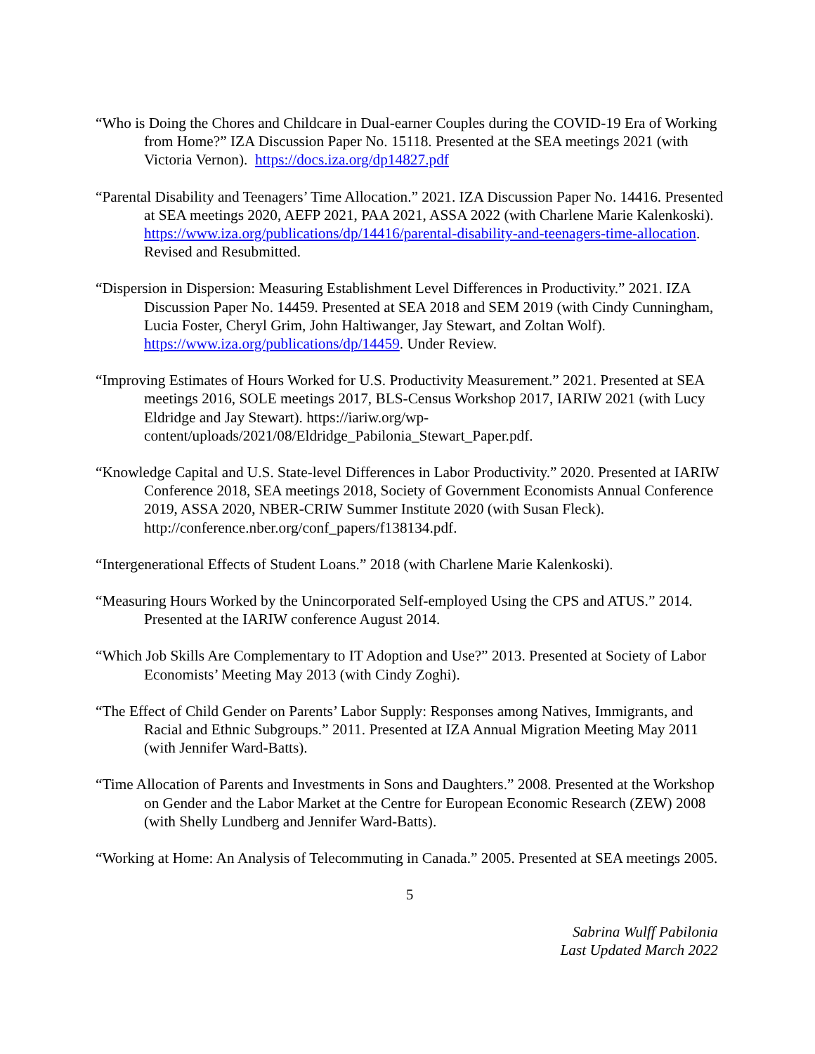“Who is Doing the Chores and Childcare in Dual-earner Couples during the COVID-19 Era of Working from Home?” IZA Discussion Paper No. 15118. Presented at the SEA meetings 2021 (with Victoria Vernon). https://docs.iza.org/dp14827.pdf
“Parental Disability and Teenagers’ Time Allocation.” 2021. IZA Discussion Paper No. 14416. Presented at SEA meetings 2020, AEFP 2021, PAA 2021, ASSA 2022 (with Charlene Marie Kalenkoski). https://www.iza.org/publications/dp/14416/parental-disability-and-teenagers-time-allocation. Revised and Resubmitted.
“Dispersion in Dispersion: Measuring Establishment Level Differences in Productivity.” 2021. IZA Discussion Paper No. 14459. Presented at SEA 2018 and SEM 2019 (with Cindy Cunningham, Lucia Foster, Cheryl Grim, John Haltiwanger, Jay Stewart, and Zoltan Wolf). https://www.iza.org/publications/dp/14459. Under Review.
“Improving Estimates of Hours Worked for U.S. Productivity Measurement.” 2021. Presented at SEA meetings 2016, SOLE meetings 2017, BLS-Census Workshop 2017, IARIW 2021 (with Lucy Eldridge and Jay Stewart). https://iariw.org/wp-content/uploads/2021/08/Eldridge_Pabilonia_Stewart_Paper.pdf.
“Knowledge Capital and U.S. State-level Differences in Labor Productivity.” 2020. Presented at IARIW Conference 2018, SEA meetings 2018, Society of Government Economists Annual Conference 2019, ASSA 2020, NBER-CRIW Summer Institute 2020 (with Susan Fleck). http://conference.nber.org/conf_papers/f138134.pdf.
“Intergenerational Effects of Student Loans.” 2018 (with Charlene Marie Kalenkoski).
“Measuring Hours Worked by the Unincorporated Self-employed Using the CPS and ATUS.” 2014. Presented at the IARIW conference August 2014.
“Which Job Skills Are Complementary to IT Adoption and Use?” 2013. Presented at Society of Labor Economists’ Meeting May 2013 (with Cindy Zoghi).
“The Effect of Child Gender on Parents’ Labor Supply: Responses among Natives, Immigrants, and Racial and Ethnic Subgroups.” 2011. Presented at IZA Annual Migration Meeting May 2011 (with Jennifer Ward-Batts).
“Time Allocation of Parents and Investments in Sons and Daughters.” 2008. Presented at the Workshop on Gender and the Labor Market at the Centre for European Economic Research (ZEW) 2008 (with Shelly Lundberg and Jennifer Ward-Batts).
“Working at Home: An Analysis of Telecommuting in Canada.” 2005. Presented at SEA meetings 2005.
5
Sabrina Wulff Pabilonia
Last Updated March 2022